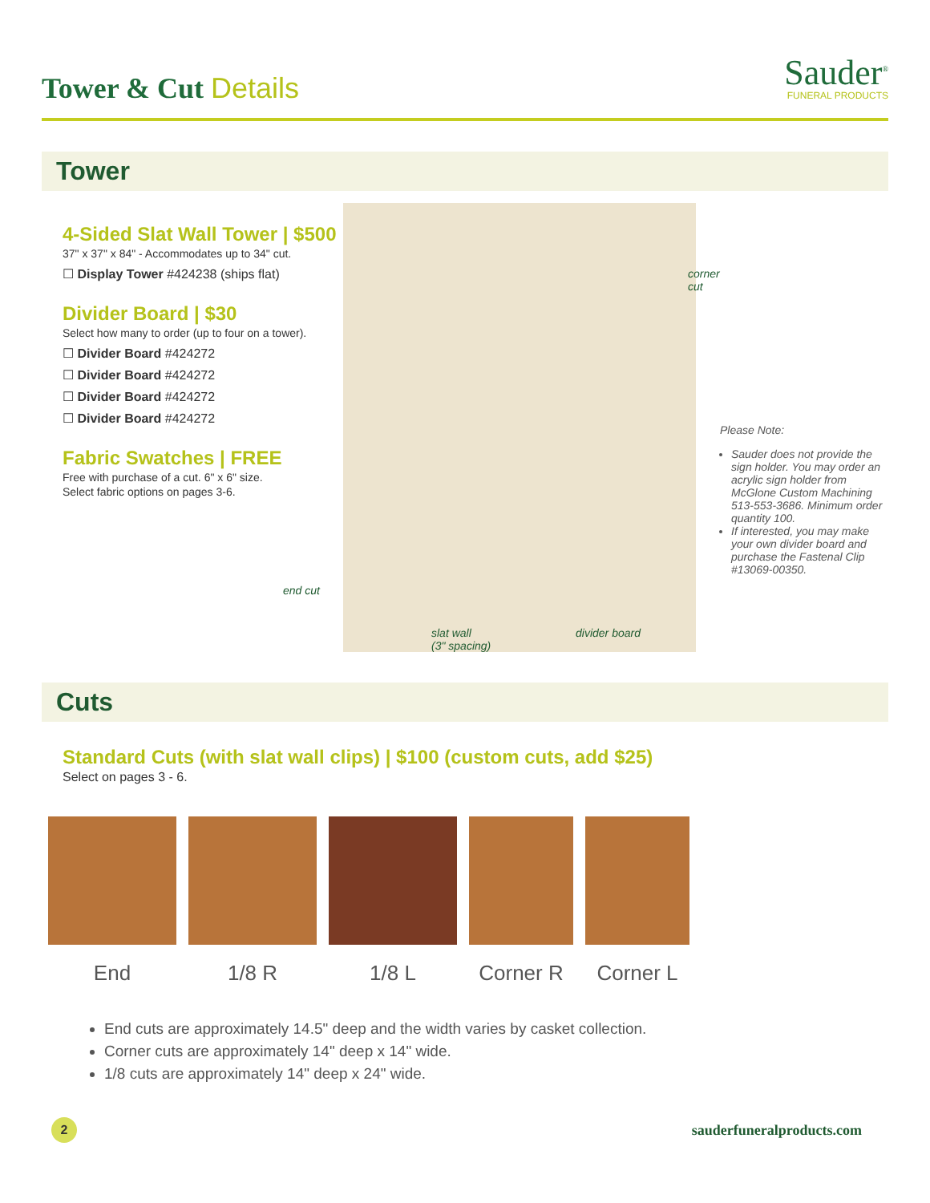Tower & Cut Details
Sauder<sup>®</sup>
FUNERAL PRODUCTS
Tower
4-Sided Slat Wall Tower | $500
37" x 37" x 84" - Accommodates up to 34" cut.
☐ Display Tower #424238 (ships flat)
Divider Board | $30
Select how many to order (up to four on a tower).
☐ Divider Board #424272
☐ Divider Board #424272
☐ Divider Board #424272
☐ Divider Board #424272
Fabric Swatches | FREE
Free with purchase of a cut. 6" x 6" size.
Select fabric options on pages 3-6.
corner cut
end cut
slat wall
(3" spacing)
divider board
Please Note:
Sauder does not provide the sign holder. You may order an acrylic sign holder from McGlone Custom Machining 513-553-3686. Minimum order quantity 100.
If interested, you may make your own divider board and purchase the Fastenal Clip #13069-00350.
Cuts
Standard Cuts (with slat wall clips) | $100 (custom cuts, add $25)
Select on pages 3 - 6.
End 1/8 R 1/8 L Corner R Corner L
End cuts are approximately 14.5" deep and the width varies by casket collection.
Corner cuts are approximately 14" deep x 14" wide.
1/8 cuts are approximately 14" deep x 24" wide.
2
sauderfuneralproducts.com